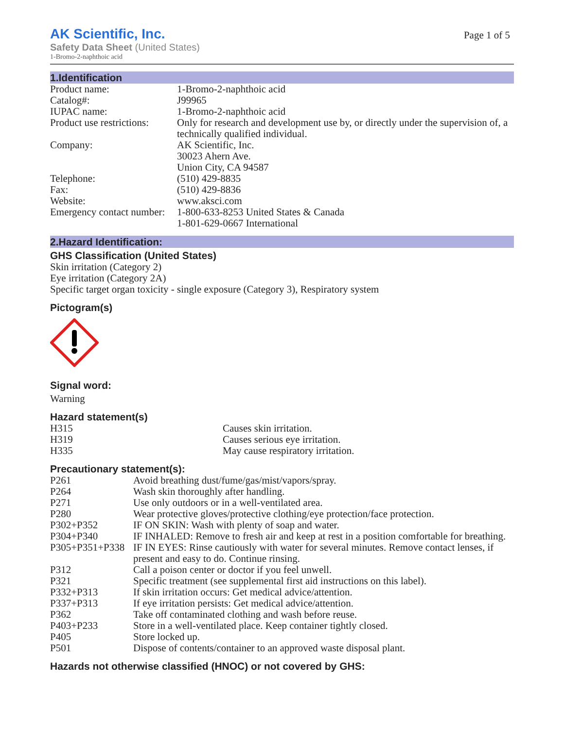AK Scientific, Inc.
Safety Data Sheet (United States)
1-Bromo-2-naphthoic acid
Page 1 of 5
1.Identification
| Product name: | 1-Bromo-2-naphthoic acid |
| Catalog#: | J99965 |
| IUPAC name: | 1-Bromo-2-naphthoic acid |
| Product use restrictions: | Only for research and development use by, or directly under the supervision of, a technically qualified individual. |
| Company: | AK Scientific, Inc. 30023 Ahern Ave. Union City, CA 94587 |
| Telephone: | (510) 429-8835 |
| Fax: | (510) 429-8836 |
| Website: | www.aksci.com |
| Emergency contact number: | 1-800-633-8253 United States & Canada 1-801-629-0667 International |
2.Hazard Identification:
GHS Classification (United States)
Skin irritation (Category 2)
Eye irritation (Category 2A)
Specific target organ toxicity - single exposure (Category 3), Respiratory system
Pictogram(s)
Signal word:
Warning
Hazard statement(s)
| H315 | Causes skin irritation. |
| H319 | Causes serious eye irritation. |
| H335 | May cause respiratory irritation. |
Precautionary statement(s):
| P261 | Avoid breathing dust/fume/gas/mist/vapors/spray. |
| P264 | Wash skin thoroughly after handling. |
| P271 | Use only outdoors or in a well-ventilated area. |
| P280 | Wear protective gloves/protective clothing/eye protection/face protection. |
| P302+P352 | IF ON SKIN: Wash with plenty of soap and water. |
| P304+P340 | IF INHALED: Remove to fresh air and keep at rest in a position comfortable for breathing. |
| P305+P351+P338 | IF IN EYES: Rinse cautiously with water for several minutes. Remove contact lenses, if present and easy to do. Continue rinsing. |
| P312 | Call a poison center or doctor if you feel unwell. |
| P321 | Specific treatment (see supplemental first aid instructions on this label). |
| P332+P313 | If skin irritation occurs: Get medical advice/attention. |
| P337+P313 | If eye irritation persists: Get medical advice/attention. |
| P362 | Take off contaminated clothing and wash before reuse. |
| P403+P233 | Store in a well-ventilated place. Keep container tightly closed. |
| P405 | Store locked up. |
| P501 | Dispose of contents/container to an approved waste disposal plant. |
Hazards not otherwise classified (HNOC) or not covered by GHS: